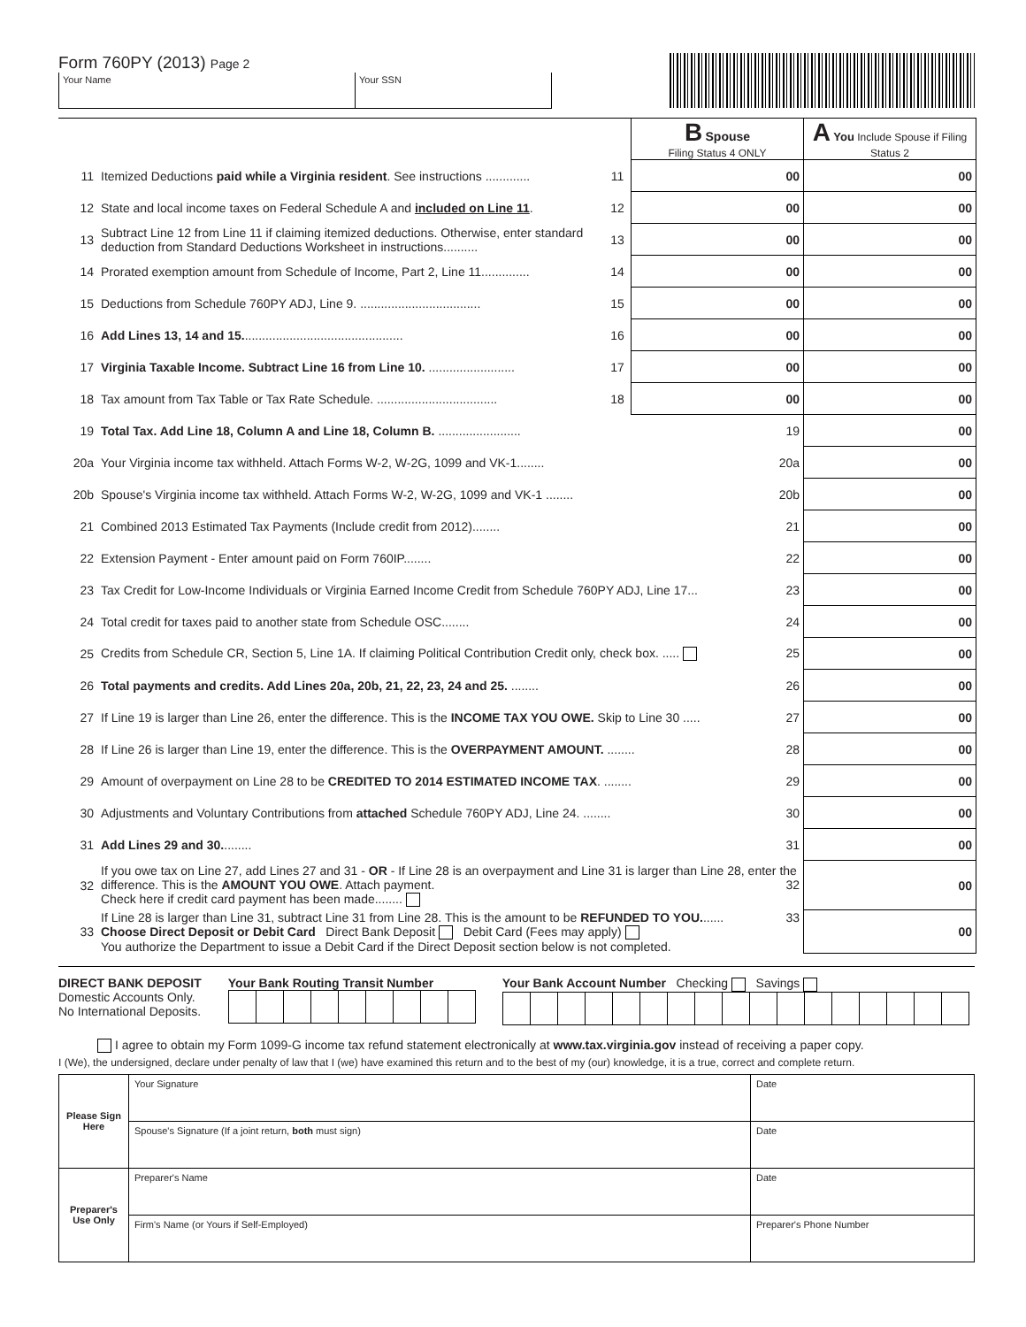Form 760PY (2013) Page 2
Your Name Your SSN
| | | | B Spouse Filing Status 4 ONLY | A You Include Spouse if Filing Status 2 |
| 11 | Itemized Deductions paid while a Virginia resident . See instructions ............. | 11 | 00 | 00 |
| 12 | State and local income taxes on Federal Schedule A and included on Line 11 . | 12 | 00 | 00 |
| 13 | Subtract Line 12 from Line 11 if claiming itemized deductions. Otherwise, enter standard deduction from Standard Deductions Worksheet in instructions.......... | 13 | 00 | 00 |
| 14 | Prorated exemption amount from Schedule of Income, Part 2, Line 11.............. | 14 | 00 | 00 |
| 15 | Deductions from Schedule 760PY ADJ, Line 9. ................................... | 15 | 00 | 00 |
| 16 | Add Lines 13, 14 and 15. .............................................. | 16 | 00 | 00 |
| 17 | Virginia Taxable Income. Subtract Line 16 from Line 10. ......................... | 17 | 00 | 00 |
| 18 | Tax amount from Tax Table or Tax Rate Schedule. ................................... | 18 | 00 | 00 |
| 19 | Total Tax. Add Line 18, Column A and Line 18, Column B. ........................ 19 | | | 00 |
| 20a | Your Virginia income tax withheld. Attach Forms W-2, W-2G, 1099 and VK-1........ 20a | | | 00 |
| 20b | Spouse's Virginia income tax withheld. Attach Forms W-2, W-2G, 1099 and VK-1 ........ 20b | | | 00 |
| 21 | Combined 2013 Estimated Tax Payments (Include credit from 2012)........ 21 | | | 00 |
| 22 | Extension Payment - Enter amount paid on Form 760IP........ 22 | | | 00 |
| 23 | Tax Credit for Low-Income Individuals or Virginia Earned Income Credit from Schedule 760PY ADJ, Line 17... 23 | | | 00 |
| 24 | Total credit for taxes paid to another state from Schedule OSC........ 24 | | | 00 |
| 25 | Credits from Schedule CR, Section 5, Line 1A. If claiming Political Contribution Credit only, check box. ..... 25 | | | 00 |
| 26 | Total payments and credits. Add Lines 20a, 20b, 21, 22, 23, 24 and 25. ........ 26 | | | 00 |
| 27 | If Line 19 is larger than Line 26, enter the difference. This is the INCOME TAX YOU OWE. Skip to Line 30 ..... 27 | | | 00 |
| 28 | If Line 26 is larger than Line 19, enter the difference. This is the OVERPAYMENT AMOUNT. ........ 28 | | | 00 |
| 29 | Amount of overpayment on Line 28 to be CREDITED TO 2014 ESTIMATED INCOME TAX . ........ 29 | | | 00 |
| 30 | Adjustments and Voluntary Contributions from attached Schedule 760PY ADJ, Line 24. ........ 30 | | | 00 |
| 31 | Add Lines 29 and 30. ........ 31 | | | 00 |
| 32 | If you owe tax on Line 27, add Lines 27 and 31 - OR - If Line 28 is an overpayment and Line 31 is larger than Line 28, enter the difference. This is the AMOUNT YOU OWE . Attach payment. 32 Check here if credit card payment has been made........ | | | 00 |
| 33 | If Line 28 is larger than Line 31, subtract Line 31 from Line 28. This is the amount to be REFUNDED TO YOU. ...... 33 Choose Direct Deposit or Debit Card Direct Bank Deposit Debit Card (Fees may apply) You authorize the Department to issue a Debit Card if the Direct Deposit section below is not completed. | | | 00 |
DIRECT BANK DEPOSIT
Domestic Accounts Only.
No International Deposits.
Your Bank Routing Transit Number
Your Bank Account Number Checking Savings
I agree to obtain my Form 1099-G income tax refund statement electronically at www.tax.virginia.gov instead of receiving a paper copy.
I (We), the undersigned, declare under penalty of law that I (we) have examined this return and to the best of my (our) knowledge, it is a true, correct and complete return.
| Please Sign Here | Your Signature | Date |
| | Spouse's Signature (If a joint return, both must sign) | Date |
| Preparer's Use Only | Preparer's Name | Date |
| | Firm's Name (or Yours if Self-Employed) | Preparer's Phone Number |